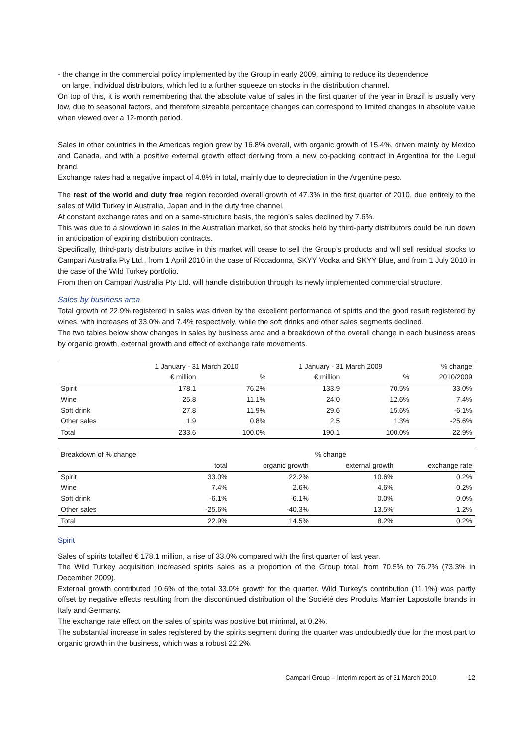- the change in the commercial policy implemented by the Group in early 2009, aiming to reduce its dependence
on large, individual distributors, which led to a further squeeze on stocks in the distribution channel.
On top of this, it is worth remembering that the absolute value of sales in the first quarter of the year in Brazil is usually very low, due to seasonal factors, and therefore sizeable percentage changes can correspond to limited changes in absolute value when viewed over a 12-month period.
Sales in other countries in the Americas region grew by 16.8% overall, with organic growth of 15.4%, driven mainly by Mexico and Canada, and with a positive external growth effect deriving from a new co-packing contract in Argentina for the Legui brand.
Exchange rates had a negative impact of 4.8% in total, mainly due to depreciation in the Argentine peso.
The rest of the world and duty free region recorded overall growth of 47.3% in the first quarter of 2010, due entirely to the sales of Wild Turkey in Australia, Japan and in the duty free channel.
At constant exchange rates and on a same-structure basis, the region’s sales declined by 7.6%.
This was due to a slowdown in sales in the Australian market, so that stocks held by third-party distributors could be run down in anticipation of expiring distribution contracts.
Specifically, third-party distributors active in this market will cease to sell the Group’s products and will sell residual stocks to Campari Australia Pty Ltd., from 1 April 2010 in the case of Riccadonna, SKYY Vodka and SKYY Blue, and from 1 July 2010 in the case of the Wild Turkey portfolio.
From then on Campari Australia Pty Ltd. will handle distribution through its newly implemented commercial structure.
Sales by business area
Total growth of 22.9% registered in sales was driven by the excellent performance of spirits and the good result registered by wines, with increases of 33.0% and 7.4% respectively, while the soft drinks and other sales segments declined.
The two tables below show changes in sales by business area and a breakdown of the overall change in each business areas by organic growth, external growth and effect of exchange rate movements.
| | 1 January - 31 March 2010 | | 1 January - 31 March 2009 | | % change |
| --- | --- | --- | --- | --- | --- |
| | € million | % | € million | % | 2010/2009 |
| Spirit | 178.1 | 76.2% | 133.9 | 70.5% | 33.0% |
| Wine | 25.8 | 11.1% | 24.0 | 12.6% | 7.4% |
| Soft drink | 27.8 | 11.9% | 29.6 | 15.6% | -6.1% |
| Other sales | 1.9 | 0.8% | 2.5 | 1.3% | -25.6% |
| Total | 233.6 | 100.0% | 190.1 | 100.0% | 22.9% |
| Breakdown of % change | % change | | | |
| | total | organic growth | external growth | exchange rate |
| Spirit | 33.0% | 22.2% | 10.6% | 0.2% |
| Wine | 7.4% | 2.6% | 4.6% | 0.2% |
| Soft drink | -6.1% | -6.1% | 0.0% | 0.0% |
| Other sales | -25.6% | -40.3% | 13.5% | 1.2% |
| Total | 22.9% | 14.5% | 8.2% | 0.2% |
Spirit
Sales of spirits totalled € 178.1 million, a rise of 33.0% compared with the first quarter of last year.
The Wild Turkey acquisition increased spirits sales as a proportion of the Group total, from 70.5% to 76.2% (73.3% in December 2009).
External growth contributed 10.6% of the total 33.0% growth for the quarter. Wild Turkey’s contribution (11.1%) was partly offset by negative effects resulting from the discontinued distribution of the Société des Produits Marnier Lapostolle brands in Italy and Germany.
The exchange rate effect on the sales of spirits was positive but minimal, at 0.2%.
The substantial increase in sales registered by the spirits segment during the quarter was undoubtedly due for the most part to organic growth in the business, which was a robust 22.2%.
Campari Group – Interim report as of 31 March 2010 12